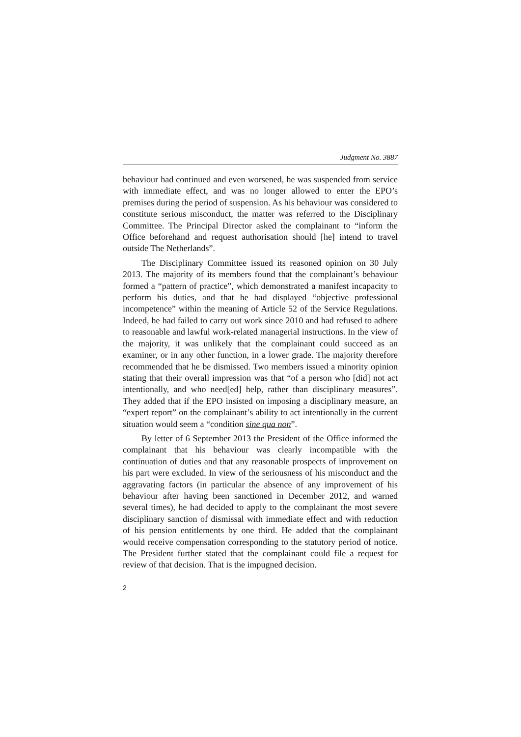Judgment No. 3887
behaviour had continued and even worsened, he was suspended from service with immediate effect, and was no longer allowed to enter the EPO’s premises during the period of suspension. As his behaviour was considered to constitute serious misconduct, the matter was referred to the Disciplinary Committee. The Principal Director asked the complainant to “inform the Office beforehand and request authorisation should [he] intend to travel outside The Netherlands”.
The Disciplinary Committee issued its reasoned opinion on 30 July 2013. The majority of its members found that the complainant’s behaviour formed a “pattern of practice”, which demonstrated a manifest incapacity to perform his duties, and that he had displayed “objective professional incompetence” within the meaning of Article 52 of the Service Regulations. Indeed, he had failed to carry out work since 2010 and had refused to adhere to reasonable and lawful work-related managerial instructions. In the view of the majority, it was unlikely that the complainant could succeed as an examiner, or in any other function, in a lower grade. The majority therefore recommended that he be dismissed. Two members issued a minority opinion stating that their overall impression was that “of a person who [did] not act intentionally, and who need[ed] help, rather than disciplinary measures”. They added that if the EPO insisted on imposing a disciplinary measure, an “expert report” on the complainant’s ability to act intentionally in the current situation would seem a “condition sine qua non”.
By letter of 6 September 2013 the President of the Office informed the complainant that his behaviour was clearly incompatible with the continuation of duties and that any reasonable prospects of improvement on his part were excluded. In view of the seriousness of his misconduct and the aggravating factors (in particular the absence of any improvement of his behaviour after having been sanctioned in December 2012, and warned several times), he had decided to apply to the complainant the most severe disciplinary sanction of dismissal with immediate effect and with reduction of his pension entitlements by one third. He added that the complainant would receive compensation corresponding to the statutory period of notice. The President further stated that the complainant could file a request for review of that decision. That is the impugned decision.
2